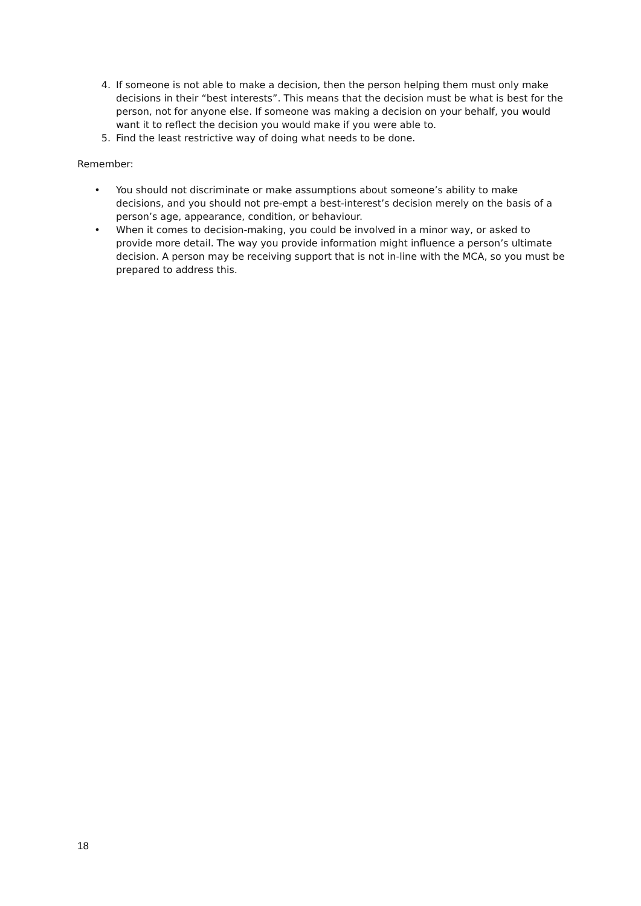4. If someone is not able to make a decision, then the person helping them must only make decisions in their “best interests”. This means that the decision must be what is best for the person, not for anyone else. If someone was making a decision on your behalf, you would want it to reflect the decision you would make if you were able to.
5. Find the least restrictive way of doing what needs to be done.
Remember:
• You should not discriminate or make assumptions about someone’s ability to make decisions, and you should not pre-empt a best-interest’s decision merely on the basis of a person’s age, appearance, condition, or behaviour.
• When it comes to decision-making, you could be involved in a minor way, or asked to provide more detail. The way you provide information might influence a person’s ultimate decision. A person may be receiving support that is not in-line with the MCA, so you must be prepared to address this.
18